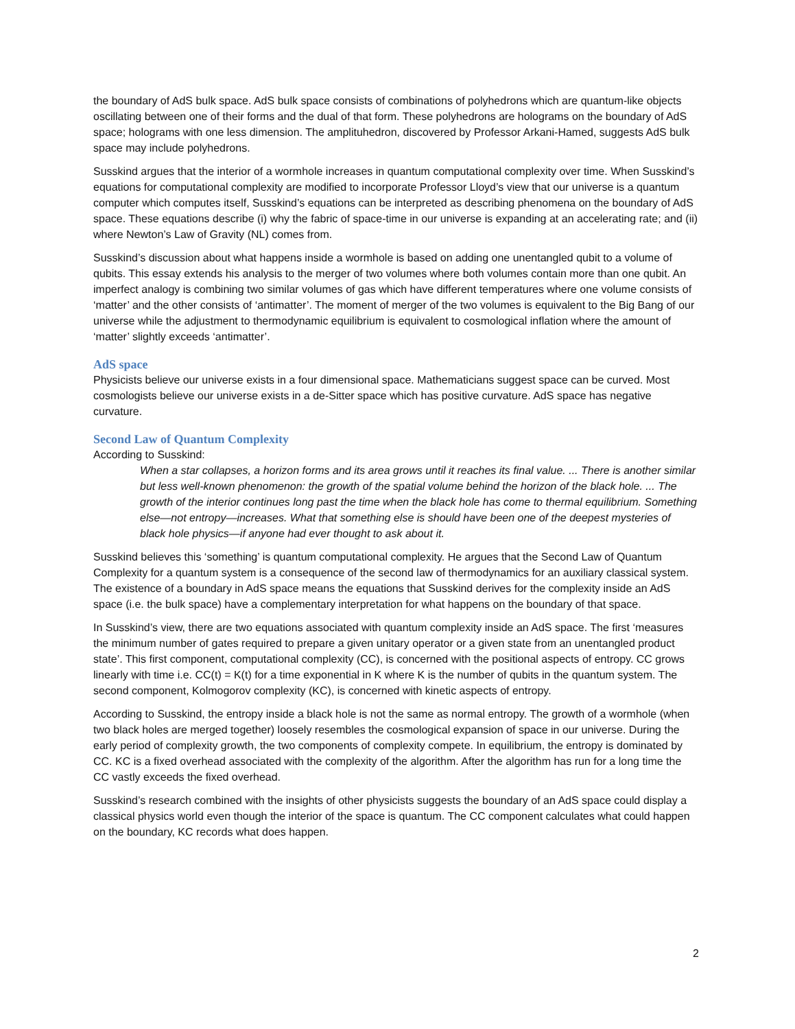the boundary of AdS bulk space. AdS bulk space consists of combinations of polyhedrons which are quantum-like objects oscillating between one of their forms and the dual of that form. These polyhedrons are holograms on the boundary of AdS space; holograms with one less dimension. The amplituhedron, discovered by Professor Arkani-Hamed, suggests AdS bulk space may include polyhedrons.
Susskind argues that the interior of a wormhole increases in quantum computational complexity over time. When Susskind’s equations for computational complexity are modified to incorporate Professor Lloyd’s view that our universe is a quantum computer which computes itself, Susskind’s equations can be interpreted as describing phenomena on the boundary of AdS space. These equations describe (i) why the fabric of space-time in our universe is expanding at an accelerating rate; and (ii) where Newton’s Law of Gravity (NL) comes from.
Susskind’s discussion about what happens inside a wormhole is based on adding one unentangled qubit to a volume of qubits. This essay extends his analysis to the merger of two volumes where both volumes contain more than one qubit. An imperfect analogy is combining two similar volumes of gas which have different temperatures where one volume consists of ‘matter’ and the other consists of ‘antimatter’. The moment of merger of the two volumes is equivalent to the Big Bang of our universe while the adjustment to thermodynamic equilibrium is equivalent to cosmological inflation where the amount of ‘matter’ slightly exceeds ‘antimatter’.
AdS space
Physicists believe our universe exists in a four dimensional space. Mathematicians suggest space can be curved. Most cosmologists believe our universe exists in a de-Sitter space which has positive curvature. AdS space has negative curvature.
Second Law of Quantum Complexity
According to Susskind:
When a star collapses, a horizon forms and its area grows until it reaches its final value. ... There is another similar but less well-known phenomenon: the growth of the spatial volume behind the horizon of the black hole. ... The growth of the interior continues long past the time when the black hole has come to thermal equilibrium. Something else—not entropy—increases. What that something else is should have been one of the deepest mysteries of black hole physics—if anyone had ever thought to ask about it.
Susskind believes this ‘something’ is quantum computational complexity. He argues that the Second Law of Quantum Complexity for a quantum system is a consequence of the second law of thermodynamics for an auxiliary classical system. The existence of a boundary in AdS space means the equations that Susskind derives for the complexity inside an AdS space (i.e. the bulk space) have a complementary interpretation for what happens on the boundary of that space.
In Susskind’s view, there are two equations associated with quantum complexity inside an AdS space. The first ‘measures the minimum number of gates required to prepare a given unitary operator or a given state from an unentangled product state’. This first component, computational complexity (CC), is concerned with the positional aspects of entropy. CC grows linearly with time i.e. CC(t) = K(t) for a time exponential in K where K is the number of qubits in the quantum system. The second component, Kolmogorov complexity (KC), is concerned with kinetic aspects of entropy.
According to Susskind, the entropy inside a black hole is not the same as normal entropy. The growth of a wormhole (when two black holes are merged together) loosely resembles the cosmological expansion of space in our universe. During the early period of complexity growth, the two components of complexity compete. In equilibrium, the entropy is dominated by CC. KC is a fixed overhead associated with the complexity of the algorithm. After the algorithm has run for a long time the CC vastly exceeds the fixed overhead.
Susskind’s research combined with the insights of other physicists suggests the boundary of an AdS space could display a classical physics world even though the interior of the space is quantum. The CC component calculates what could happen on the boundary, KC records what does happen.
2